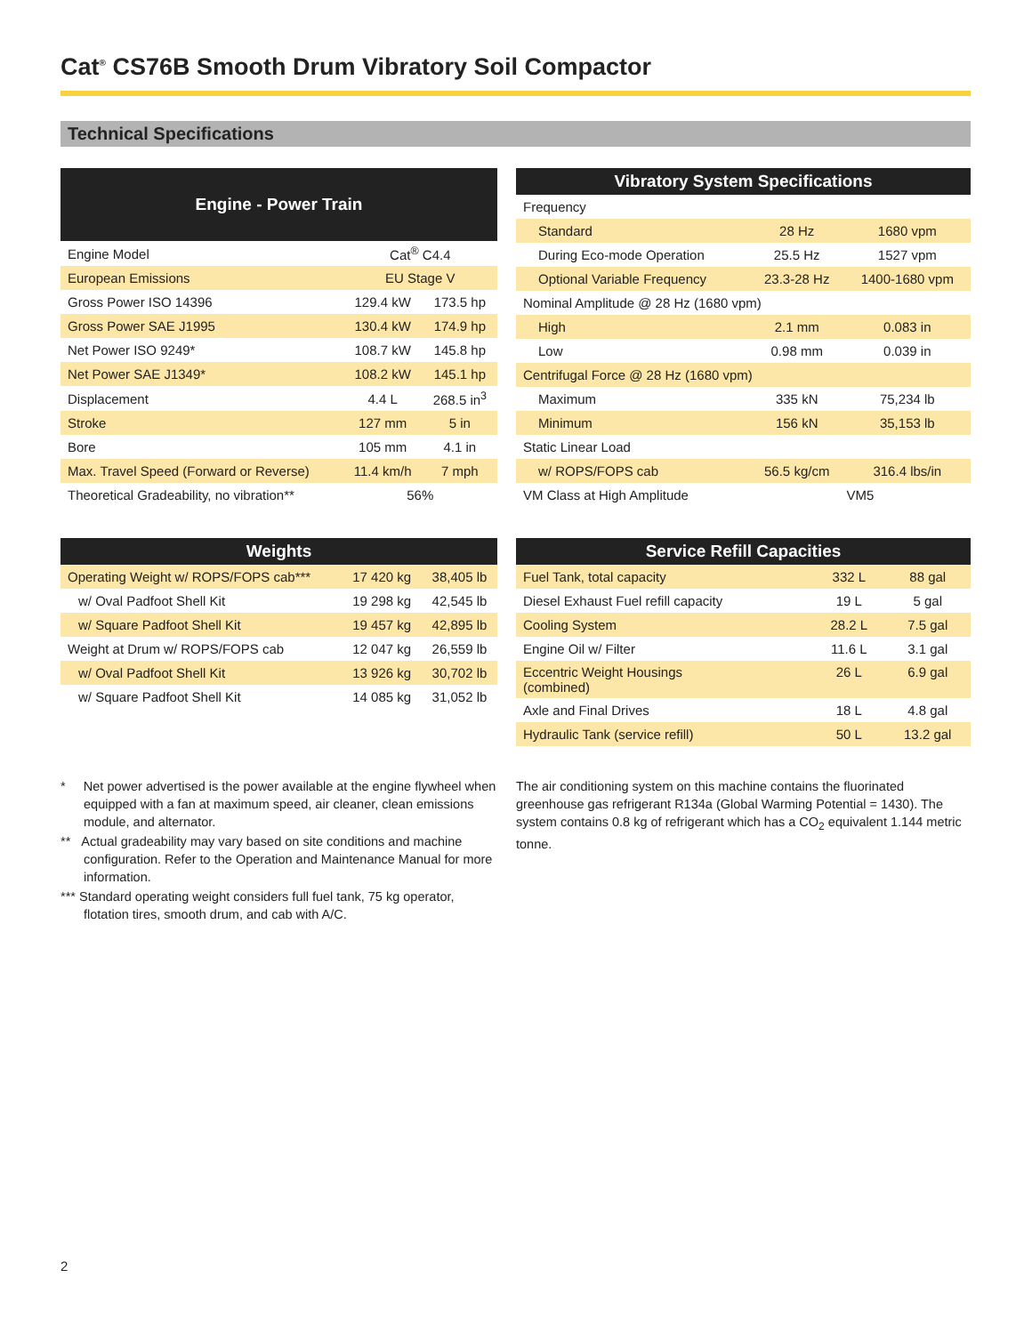Cat<sup>®</sup> CS76B Smooth Drum Vibratory Soil Compactor
Technical Specifications
| Engine - Power Train | | |
| --- | --- | --- |
| Engine Model | Cat<sup>®</sup> C4.4 | |
| European Emissions | EU Stage V | |
| Gross Power ISO 14396 | 129.4 kW | 173.5 hp |
| Gross Power SAE J1995 | 130.4 kW | 174.9 hp |
| Net Power ISO 9249* | 108.7 kW | 145.8 hp |
| Net Power SAE J1349* | 108.2 kW | 145.1 hp |
| Displacement | 4.4 L | 268.5 in<sup>3</sup> |
| Stroke | 127 mm | 5 in |
| Bore | 105 mm | 4.1 in |
| Max. Travel Speed (Forward or Reverse) | 11.4 km/h | 7 mph |
| Theoretical Gradeability, no vibration** | 56% | |
| Vibratory System Specifications | | |
| --- | --- | --- |
| Frequency | | |
| Standard | 28 Hz | 1680 vpm |
| During Eco-mode Operation | 25.5 Hz | 1527 vpm |
| Optional Variable Frequency | 23.3-28 Hz | 1400-1680 vpm |
| Nominal Amplitude @ 28 Hz (1680 vpm) | | |
| High | 2.1 mm | 0.083 in |
| Low | 0.98 mm | 0.039 in |
| Centrifugal Force @ 28 Hz (1680 vpm) | | |
| Maximum | 335 kN | 75,234 lb |
| Minimum | 156 kN | 35,153 lb |
| Static Linear Load | | |
| w/ ROPS/FOPS cab | 56.5 kg/cm | 316.4 lbs/in |
| VM Class at High Amplitude | VM5 | |
| Weights | | |
| --- | --- | --- |
| Operating Weight w/ ROPS/FOPS cab*** | 17 420 kg | 38,405 lb |
| w/ Oval Padfoot Shell Kit | 19 298 kg | 42,545 lb |
| w/ Square Padfoot Shell Kit | 19 457 kg | 42,895 lb |
| Weight at Drum w/ ROPS/FOPS cab | 12 047 kg | 26,559 lb |
| w/ Oval Padfoot Shell Kit | 13 926 kg | 30,702 lb |
| w/ Square Padfoot Shell Kit | 14 085 kg | 31,052 lb |
| Service Refill Capacities | | |
| --- | --- | --- |
| Fuel Tank, total capacity | 332 L | 88 gal |
| Diesel Exhaust Fuel refill capacity | 19 L | 5 gal |
| Cooling System | 28.2 L | 7.5 gal |
| Engine Oil w/ Filter | 11.6 L | 3.1 gal |
| Eccentric Weight Housings (combined) | 26 L | 6.9 gal |
| Axle and Final Drives | 18 L | 4.8 gal |
| Hydraulic Tank (service refill) | 50 L | 13.2 gal |
* Net power advertised is the power available at the engine flywheel when equipped with a fan at maximum speed, air cleaner, clean emissions module, and alternator.
** Actual gradeability may vary based on site conditions and machine configuration. Refer to the Operation and Maintenance Manual for more information.
*** Standard operating weight considers full fuel tank, 75 kg operator, flotation tires, smooth drum, and cab with A/C.
The air conditioning system on this machine contains the fluorinated greenhouse gas refrigerant R134a (Global Warming Potential = 1430). The system contains 0.8 kg of refrigerant which has a CO<sub>2</sub> equivalent 1.144 metric tonne.
2